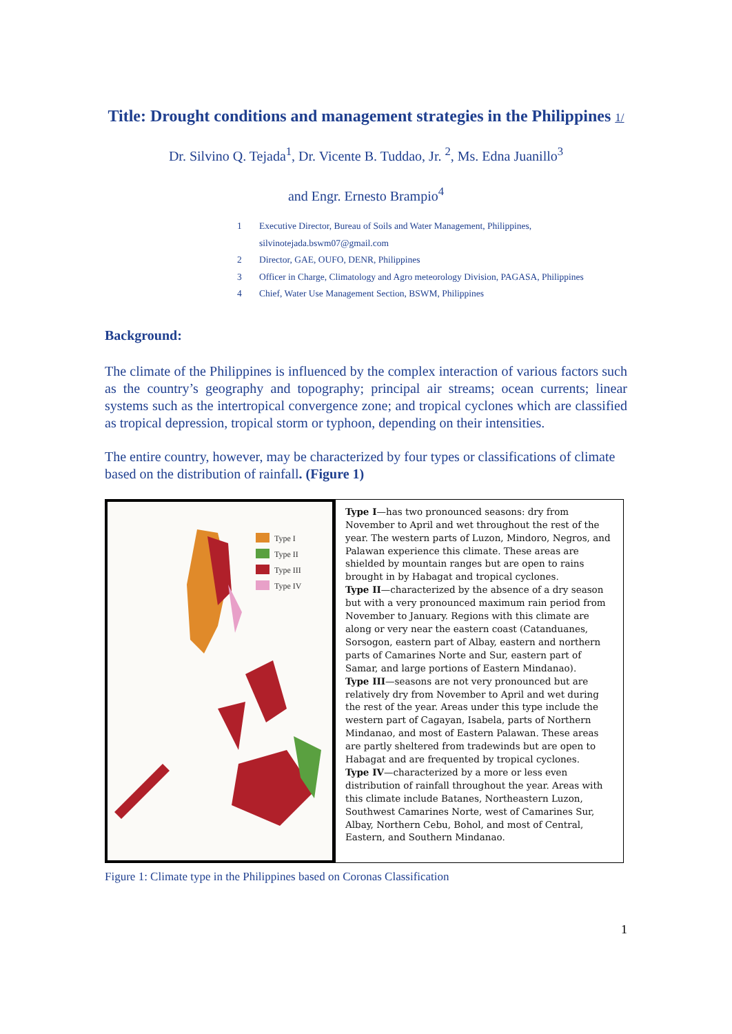Title: Drought conditions and management strategies in the Philippines 1/
Dr. Silvino Q. Tejada<sup>1</sup>, Dr. Vicente B. Tuddao, Jr. <sup>2</sup>, Ms. Edna Juanillo<sup>3</sup>
and Engr. Ernesto Brampio<sup>4</sup>
1 Executive Director, Bureau of Soils and Water Management, Philippines,
silvinotejada.bswm07@gmail.com
2 Director, GAE, OUFO, DENR, Philippines
3 Officer in Charge, Climatology and Agro meteorology Division, PAGASA, Philippines
4 Chief, Water Use Management Section, BSWM, Philippines
Background:
The climate of the Philippines is influenced by the complex interaction of various factors such as the country’s geography and topography; principal air streams; ocean currents; linear systems such as the intertropical convergence zone; and tropical cyclones which are classified as tropical depression, tropical storm or typhoon, depending on their intensities.
The entire country, however, may be characterized by four types or classifications of climate based on the distribution of rainfall. (Figure 1)
Type I
Type II
Type III
Type IV
Type I—has two pronounced seasons: dry from November to April and wet throughout the rest of the year. The western parts of Luzon, Mindoro, Negros, and Palawan experience this climate. These areas are shielded by mountain ranges but are open to rains brought in by Habagat and tropical cyclones.
Type II—characterized by the absence of a dry season but with a very pronounced maximum rain period from November to January. Regions with this climate are along or very near the eastern coast (Catanduanes, Sorsogon, eastern part of Albay, eastern and northern parts of Camarines Norte and Sur, eastern part of Samar, and large portions of Eastern Mindanao).
Type III—seasons are not very pronounced but are relatively dry from November to April and wet during the rest of the year. Areas under this type include the western part of Cagayan, Isabela, parts of Northern Mindanao, and most of Eastern Palawan. These areas are partly sheltered from tradewinds but are open to Habagat and are frequented by tropical cyclones.
Type IV—characterized by a more or less even distribution of rainfall throughout the year. Areas with this climate include Batanes, Northeastern Luzon, Southwest Camarines Norte, west of Camarines Sur, Albay, Northern Cebu, Bohol, and most of Central, Eastern, and Southern Mindanao.
Figure 1: Climate type in the Philippines based on Coronas Classification
1